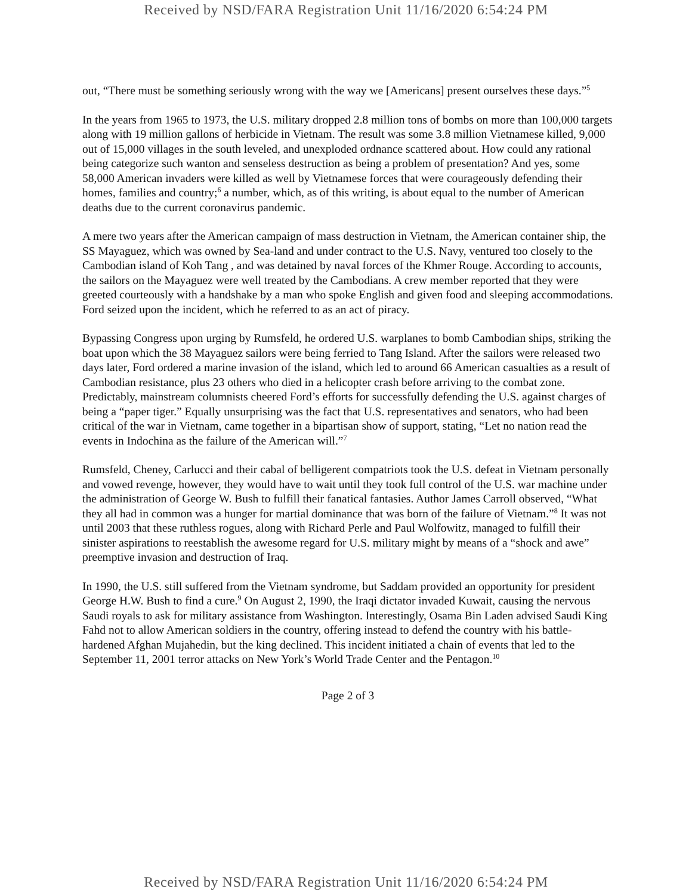Received by NSD/FARA Registration Unit 11/16/2020 6:54:24 PM
out, “There must be something seriously wrong with the way we [Americans] present ourselves these days.”<sup>5</sup>
In the years from 1965 to 1973, the U.S. military dropped 2.8 million tons of bombs on more than 100,000 targets along with 19 million gallons of herbicide in Vietnam. The result was some 3.8 million Vietnamese killed, 9,000 out of 15,000 villages in the south leveled, and unexploded ordnance scattered about. How could any rational being categorize such wanton and senseless destruction as being a problem of presentation? And yes, some 58,000 American invaders were killed as well by Vietnamese forces that were courageously defending their homes, families and country;<sup>6</sup> a number, which, as of this writing, is about equal to the number of American deaths due to the current coronavirus pandemic.
A mere two years after the American campaign of mass destruction in Vietnam, the American container ship, the SS Mayaguez, which was owned by Sea-land and under contract to the U.S. Navy, ventured too closely to the Cambodian island of Koh Tang , and was detained by naval forces of the Khmer Rouge. According to accounts, the sailors on the Mayaguez were well treated by the Cambodians. A crew member reported that they were greeted courteously with a handshake by a man who spoke English and given food and sleeping accommodations. Ford seized upon the incident, which he referred to as an act of piracy.
Bypassing Congress upon urging by Rumsfeld, he ordered U.S. warplanes to bomb Cambodian ships, striking the boat upon which the 38 Mayaguez sailors were being ferried to Tang Island. After the sailors were released two days later, Ford ordered a marine invasion of the island, which led to around 66 American casualties as a result of Cambodian resistance, plus 23 others who died in a helicopter crash before arriving to the combat zone. Predictably, mainstream columnists cheered Ford’s efforts for successfully defending the U.S. against charges of being a “paper tiger.” Equally unsurprising was the fact that U.S. representatives and senators, who had been critical of the war in Vietnam, came together in a bipartisan show of support, stating, “Let no nation read the events in Indochina as the failure of the American will.”<sup>7</sup>
Rumsfeld, Cheney, Carlucci and their cabal of belligerent compatriots took the U.S. defeat in Vietnam personally and vowed revenge, however, they would have to wait until they took full control of the U.S. war machine under the administration of George W. Bush to fulfill their fanatical fantasies. Author James Carroll observed, “What they all had in common was a hunger for martial dominance that was born of the failure of Vietnam.”<sup>8</sup> It was not until 2003 that these ruthless rogues, along with Richard Perle and Paul Wolfowitz, managed to fulfill their sinister aspirations to reestablish the awesome regard for U.S. military might by means of a “shock and awe” preemptive invasion and destruction of Iraq.
In 1990, the U.S. still suffered from the Vietnam syndrome, but Saddam provided an opportunity for president George H.W. Bush to find a cure.<sup>9</sup> On August 2, 1990, the Iraqi dictator invaded Kuwait, causing the nervous Saudi royals to ask for military assistance from Washington. Interestingly, Osama Bin Laden advised Saudi King Fahd not to allow American soldiers in the country, offering instead to defend the country with his battle-hardened Afghan Mujahedin, but the king declined. This incident initiated a chain of events that led to the September 11, 2001 terror attacks on New York’s World Trade Center and the Pentagon.<sup>10</sup>
Page 2 of 3
Received by NSD/FARA Registration Unit 11/16/2020 6:54:24 PM